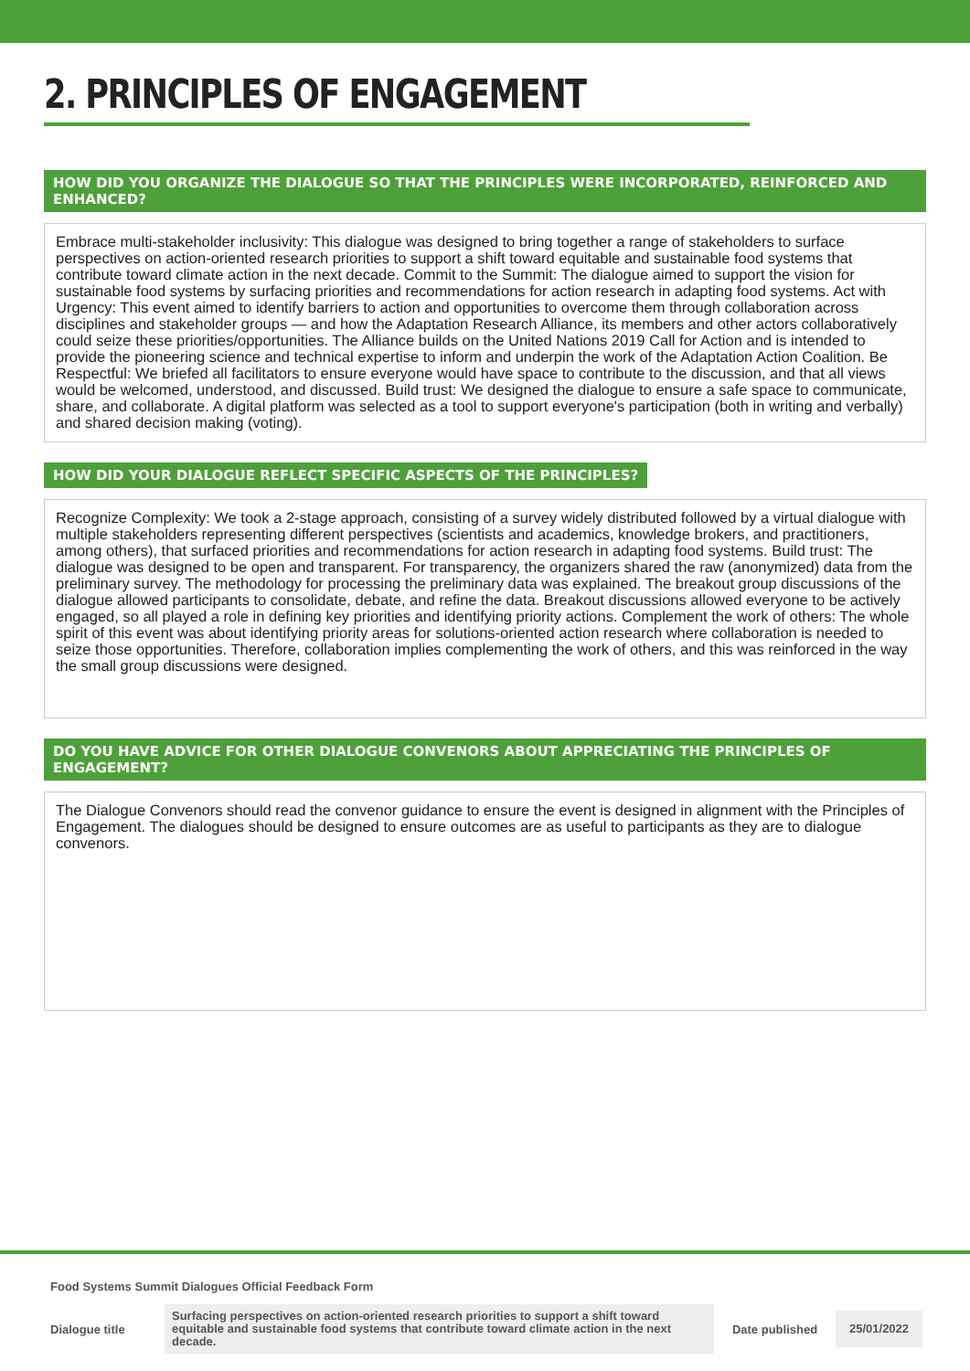2. PRINCIPLES OF ENGAGEMENT
HOW DID YOU ORGANIZE THE DIALOGUE SO THAT THE PRINCIPLES WERE INCORPORATED, REINFORCED AND ENHANCED?
Embrace multi-stakeholder inclusivity: This dialogue was designed to bring together a range of stakeholders to surface perspectives on action-oriented research priorities to support a shift toward equitable and sustainable food systems that contribute toward climate action in the next decade. Commit to the Summit: The dialogue aimed to support the vision for sustainable food systems by surfacing priorities and recommendations for action research in adapting food systems. Act with Urgency: This event aimed to identify barriers to action and opportunities to overcome them through collaboration across disciplines and stakeholder groups — and how the Adaptation Research Alliance, its members and other actors collaboratively could seize these priorities/opportunities. The Alliance builds on the United Nations 2019 Call for Action and is intended to provide the pioneering science and technical expertise to inform and underpin the work of the Adaptation Action Coalition. Be Respectful: We briefed all facilitators to ensure everyone would have space to contribute to the discussion, and that all views would be welcomed, understood, and discussed. Build trust: We designed the dialogue to ensure a safe space to communicate, share, and collaborate. A digital platform was selected as a tool to support everyone's participation (both in writing and verbally) and shared decision making (voting).
HOW DID YOUR DIALOGUE REFLECT SPECIFIC ASPECTS OF THE PRINCIPLES?
Recognize Complexity: We took a 2-stage approach, consisting of a survey widely distributed followed by a virtual dialogue with multiple stakeholders representing different perspectives (scientists and academics, knowledge brokers, and practitioners, among others), that surfaced priorities and recommendations for action research in adapting food systems. Build trust: The dialogue was designed to be open and transparent. For transparency, the organizers shared the raw (anonymized) data from the preliminary survey. The methodology for processing the preliminary data was explained. The breakout group discussions of the dialogue allowed participants to consolidate, debate, and refine the data. Breakout discussions allowed everyone to be actively engaged, so all played a role in defining key priorities and identifying priority actions. Complement the work of others: The whole spirit of this event was about identifying priority areas for solutions-oriented action research where collaboration is needed to seize those opportunities. Therefore, collaboration implies complementing the work of others, and this was reinforced in the way the small group discussions were designed.
DO YOU HAVE ADVICE FOR OTHER DIALOGUE CONVENORS ABOUT APPRECIATING THE PRINCIPLES OF ENGAGEMENT?
The Dialogue Convenors should read the convenor guidance to ensure the event is designed in alignment with the Principles of Engagement. The dialogues should be designed to ensure outcomes are as useful to participants as they are to dialogue convenors.
Food Systems Summit Dialogues Official Feedback Form
Dialogue title
Surfacing perspectives on action-oriented research priorities to support a shift toward equitable and sustainable food systems that contribute toward climate action in the next decade.
Date published
25/01/2022